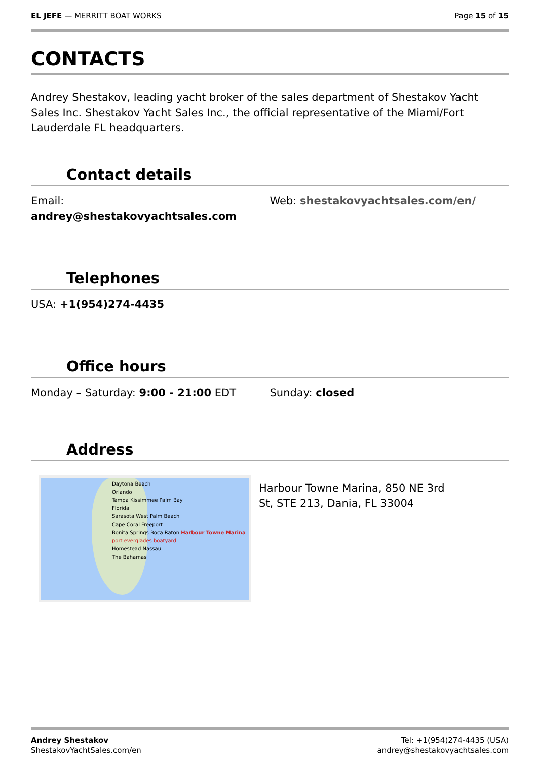EL JEFE — MERRITT BOAT WORKS Page 15 of 15
CONTACTS
Andrey Shestakov, leading yacht broker of the sales department of Shestakov Yacht Sales Inc. Shestakov Yacht Sales Inc., the official representative of the Miami/Fort Lauderdale FL headquarters.
Contact details
Email:
andrey@shestakovyachtsales.com
Web: shestakovyachtsales.com/en/
Telephones
USA: +1(954)274-4435
Office hours
Monday – Saturday: 9:00 - 21:00 EDT
Sunday: closed
Address
Daytona Beach
Orlando
Tampa Kissimmee Palm Bay
Florida
Sarasota West Palm Beach
Cape Coral Freeport
Bonita Springs Boca Raton Harbour Towne Marina
port everglades boatyard
Homestead Nassau
The Bahamas
Harbour Towne Marina, 850 NE 3rd
St, STE 213, Dania, FL 33004
Andrey Shestakov
ShestakovYachtSales.com/en
Tel: +1(954)274-4435 (USA)
andrey@shestakovyachtsales.com